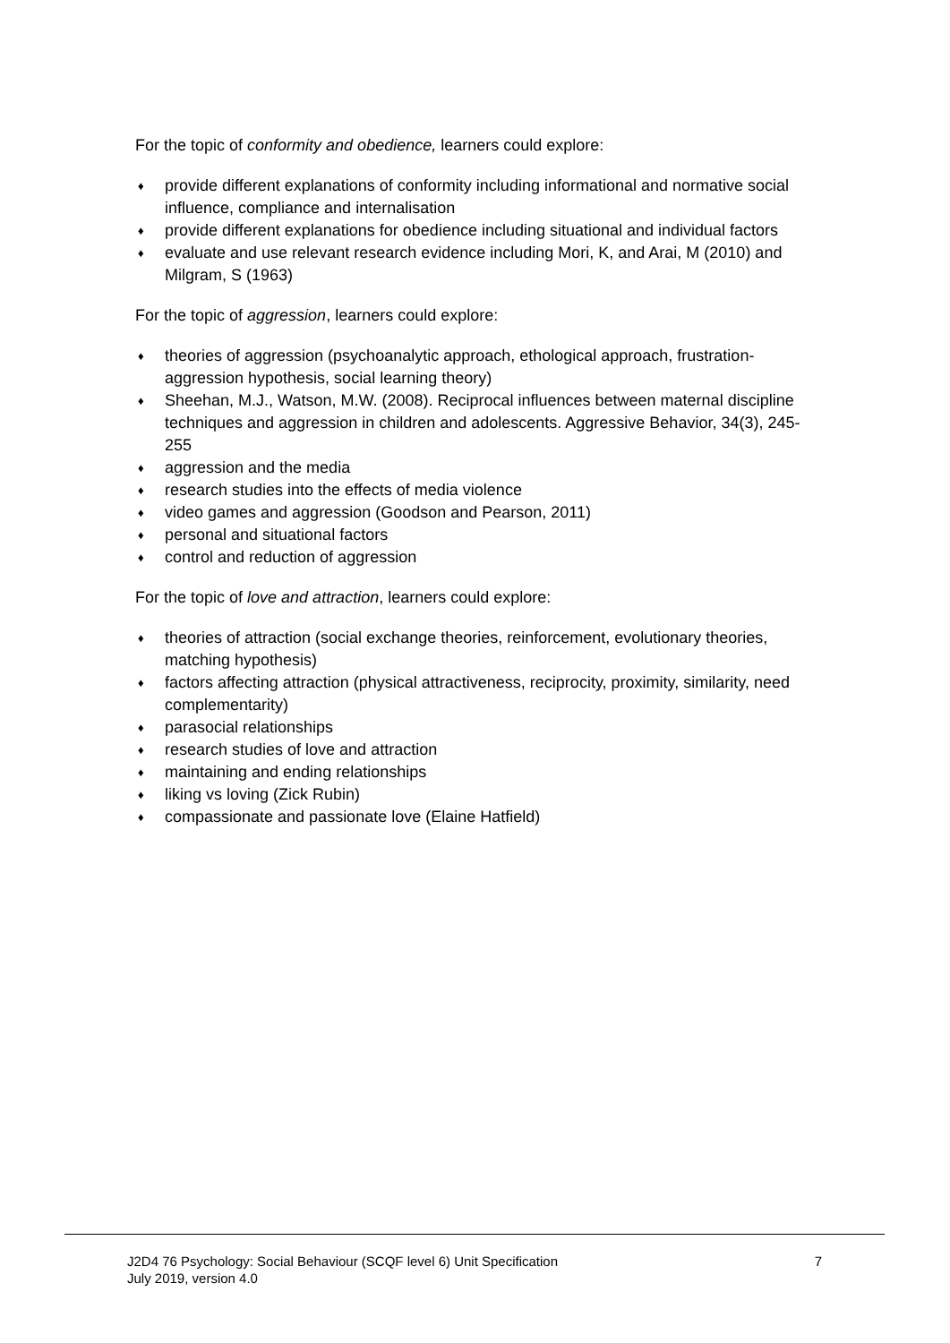For the topic of conformity and obedience, learners could explore:
♦ provide different explanations of conformity including informational and normative social influence, compliance and internalisation
♦ provide different explanations for obedience including situational and individual factors
♦ evaluate and use relevant research evidence including Mori, K, and Arai, M (2010) and Milgram, S (1963)
For the topic of aggression, learners could explore:
♦ theories of aggression (psychoanalytic approach, ethological approach, frustration-aggression hypothesis, social learning theory)
♦ Sheehan, M.J., Watson, M.W. (2008). Reciprocal influences between maternal discipline techniques and aggression in children and adolescents. Aggressive Behavior, 34(3), 245-255
♦ aggression and the media
♦ research studies into the effects of media violence
♦ video games and aggression (Goodson and Pearson, 2011)
♦ personal and situational factors
♦ control and reduction of aggression
For the topic of love and attraction, learners could explore:
♦ theories of attraction (social exchange theories, reinforcement, evolutionary theories, matching hypothesis)
♦ factors affecting attraction (physical attractiveness, reciprocity, proximity, similarity, need complementarity)
♦ parasocial relationships
♦ research studies of love and attraction
♦ maintaining and ending relationships
♦ liking vs loving (Zick Rubin)
♦ compassionate and passionate love (Elaine Hatfield)
J2D4 76 Psychology: Social Behaviour (SCQF level 6) Unit Specification
July 2019, version 4.0
7